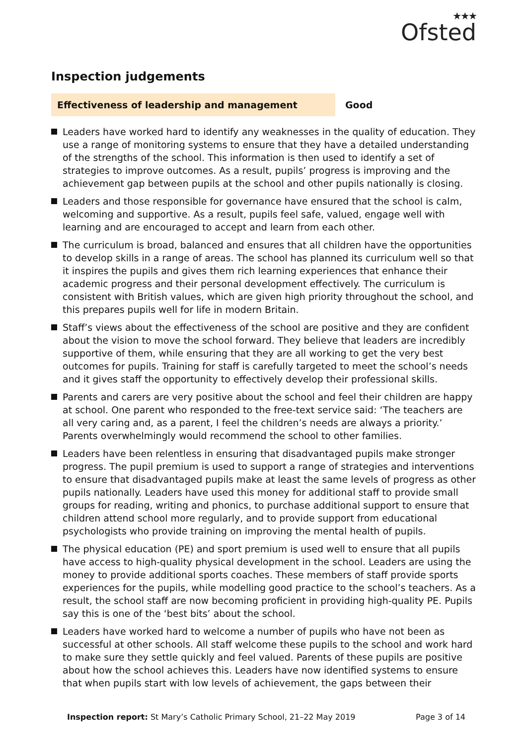★★★
Ofsted
Inspection judgements
Effectiveness of leadership and management Good
Leaders have worked hard to identify any weaknesses in the quality of education. They use a range of monitoring systems to ensure that they have a detailed understanding of the strengths of the school. This information is then used to identify a set of strategies to improve outcomes. As a result, pupils’ progress is improving and the achievement gap between pupils at the school and other pupils nationally is closing.
Leaders and those responsible for governance have ensured that the school is calm, welcoming and supportive. As a result, pupils feel safe, valued, engage well with learning and are encouraged to accept and learn from each other.
The curriculum is broad, balanced and ensures that all children have the opportunities to develop skills in a range of areas. The school has planned its curriculum well so that it inspires the pupils and gives them rich learning experiences that enhance their academic progress and their personal development effectively. The curriculum is consistent with British values, which are given high priority throughout the school, and this prepares pupils well for life in modern Britain.
Staff’s views about the effectiveness of the school are positive and they are confident about the vision to move the school forward. They believe that leaders are incredibly supportive of them, while ensuring that they are all working to get the very best outcomes for pupils. Training for staff is carefully targeted to meet the school’s needs and it gives staff the opportunity to effectively develop their professional skills.
Parents and carers are very positive about the school and feel their children are happy at school. One parent who responded to the free-text service said: ‘The teachers are all very caring and, as a parent, I feel the children’s needs are always a priority.’ Parents overwhelmingly would recommend the school to other families.
Leaders have been relentless in ensuring that disadvantaged pupils make stronger progress. The pupil premium is used to support a range of strategies and interventions to ensure that disadvantaged pupils make at least the same levels of progress as other pupils nationally. Leaders have used this money for additional staff to provide small groups for reading, writing and phonics, to purchase additional support to ensure that children attend school more regularly, and to provide support from educational psychologists who provide training on improving the mental health of pupils.
The physical education (PE) and sport premium is used well to ensure that all pupils have access to high-quality physical development in the school. Leaders are using the money to provide additional sports coaches. These members of staff provide sports experiences for the pupils, while modelling good practice to the school’s teachers. As a result, the school staff are now becoming proficient in providing high-quality PE. Pupils say this is one of the ‘best bits’ about the school.
Leaders have worked hard to welcome a number of pupils who have not been as successful at other schools. All staff welcome these pupils to the school and work hard to make sure they settle quickly and feel valued. Parents of these pupils are positive about how the school achieves this. Leaders have now identified systems to ensure that when pupils start with low levels of achievement, the gaps between their
Inspection report: St Mary’s Catholic Primary School, 21–22 May 2019
Page 3 of 14